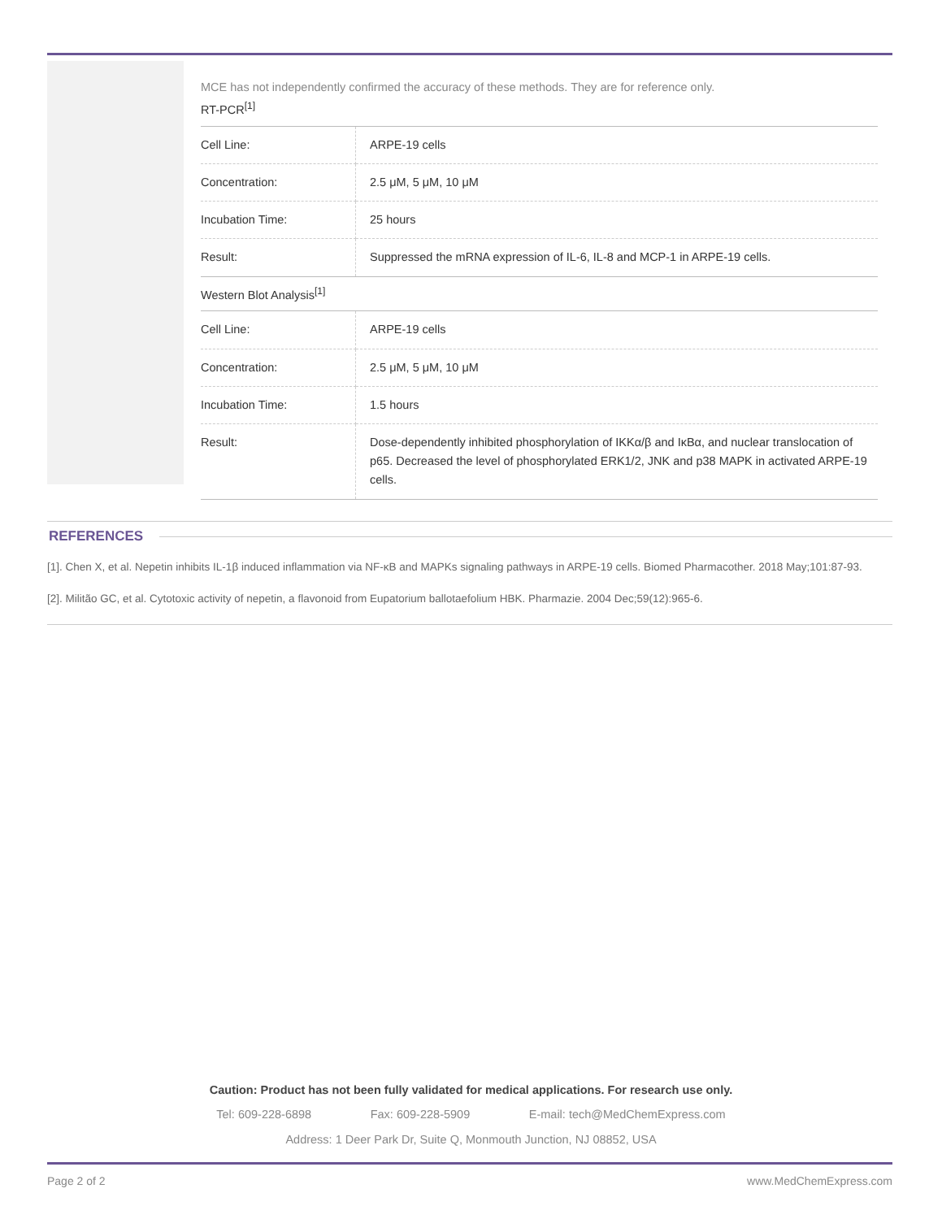MCE has not independently confirmed the accuracy of these methods. They are for reference only.
RT-PCR<sup>[1]</sup>
| Cell Line: | ARPE-19 cells |
| Concentration: | 2.5 μM, 5 μM, 10 μM |
| Incubation Time: | 25 hours |
| Result: | Suppressed the mRNA expression of IL-6, IL-8 and MCP-1 in ARPE-19 cells. |
Western Blot Analysis<sup>[1]</sup>
| Cell Line: | ARPE-19 cells |
| Concentration: | 2.5 μM, 5 μM, 10 μM |
| Incubation Time: | 1.5 hours |
| Result: | Dose-dependently inhibited phosphorylation of IKKα/β and IκBα, and nuclear translocation of p65. Decreased the level of phosphorylated ERK1/2, JNK and p38 MAPK in activated ARPE-19 cells. |
REFERENCES
[1]. Chen X, et al. Nepetin inhibits IL-1β induced inflammation via NF-κB and MAPKs signaling pathways in ARPE-19 cells. Biomed Pharmacother. 2018 May;101:87-93.
[2]. Militão GC, et al. Cytotoxic activity of nepetin, a flavonoid from Eupatorium ballotaefolium HBK. Pharmazie. 2004 Dec;59(12):965-6.
Caution: Product has not been fully validated for medical applications. For research use only.
Tel: 609-228-6898 Fax: 609-228-5909 E-mail: tech@MedChemExpress.com
Address: 1 Deer Park Dr, Suite Q, Monmouth Junction, NJ 08852, USA
Page 2 of 2 www.MedChemExpress.com